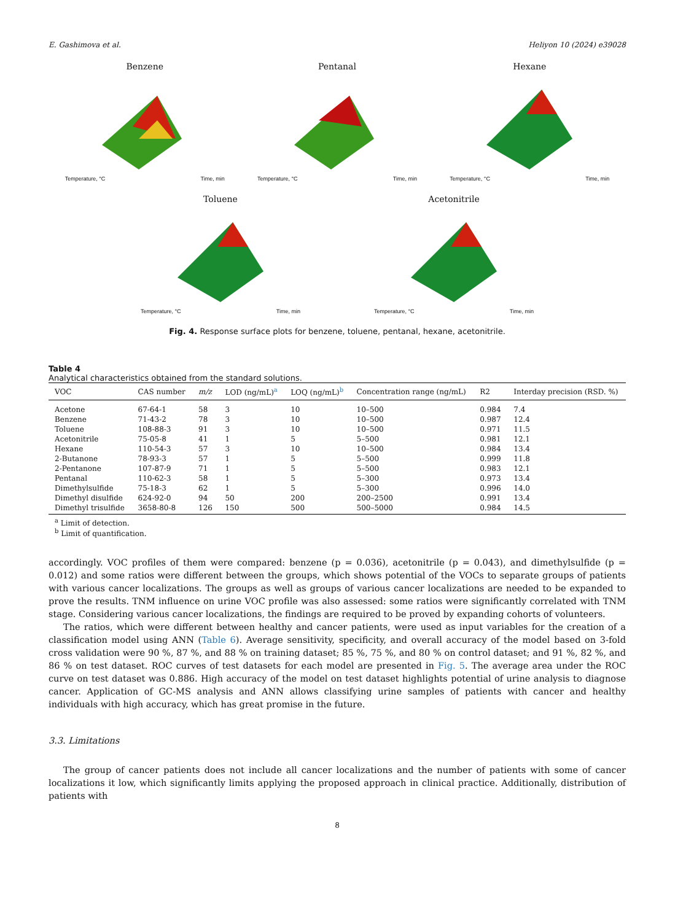E. Gashimova et al. Heliyon 10 (2024) e39028
Benzene
Temperature, °C Time, min
Pentanal
Temperature, °C Time, min
Hexane
Temperature, °C Time, min
Toluene
Temperature, °C Time, min
Acetonitrile
Temperature, °C Time, min
Fig. 4. Response surface plots for benzene, toluene, pentanal, hexane, acetonitrile.
Table 4
Analytical characteristics obtained from the standard solutions.
| VOC | CAS number | m/z | LOD (ng/mL)<sup>a</sup> | LOQ (ng/mL)<sup>b</sup> | Concentration range (ng/mL) | R2 | Interday precision (RSD. %) |
| --- | --- | --- | --- | --- | --- | --- | --- |
| Acetone | 67-64-1 | 58 | 3 | 10 | 10–500 | 0.984 | 7.4 |
| Benzene | 71-43-2 | 78 | 3 | 10 | 10–500 | 0.987 | 12.4 |
| Toluene | 108-88-3 | 91 | 3 | 10 | 10–500 | 0.971 | 11.5 |
| Acetonitrile | 75-05-8 | 41 | 1 | 5 | 5–500 | 0.981 | 12.1 |
| Hexane | 110-54-3 | 57 | 3 | 10 | 10–500 | 0.984 | 13.4 |
| 2-Butanone | 78-93-3 | 57 | 1 | 5 | 5–500 | 0.999 | 11.8 |
| 2-Pentanone | 107-87-9 | 71 | 1 | 5 | 5–500 | 0.983 | 12.1 |
| Pentanal | 110-62-3 | 58 | 1 | 5 | 5–300 | 0.973 | 13.4 |
| Dimethylsulfide | 75-18-3 | 62 | 1 | 5 | 5–300 | 0.996 | 14.0 |
| Dimethyl disulfide | 624-92-0 | 94 | 50 | 200 | 200–2500 | 0.991 | 13.4 |
| Dimethyl trisulfide | 3658-80-8 | 126 | 150 | 500 | 500–5000 | 0.984 | 14.5 |
<sup>a</sup> Limit of detection.
<sup>b</sup> Limit of quantification.
accordingly. VOC profiles of them were compared: benzene (p = 0.036), acetonitrile (p = 0.043), and dimethylsulfide (p = 0.012) and some ratios were different between the groups, which shows potential of the VOCs to separate groups of patients with various cancer localizations. The groups as well as groups of various cancer localizations are needed to be expanded to prove the results. TNM influence on urine VOC profile was also assessed: some ratios were significantly correlated with TNM stage. Considering various cancer localizations, the findings are required to be proved by expanding cohorts of volunteers.
The ratios, which were different between healthy and cancer patients, were used as input variables for the creation of a classification model using ANN (Table 6). Average sensitivity, specificity, and overall accuracy of the model based on 3-fold cross validation were 90 %, 87 %, and 88 % on training dataset; 85 %, 75 %, and 80 % on control dataset; and 91 %, 82 %, and 86 % on test dataset. ROC curves of test datasets for each model are presented in Fig. 5. The average area under the ROC curve on test dataset was 0.886. High accuracy of the model on test dataset highlights potential of urine analysis to diagnose cancer. Application of GC-MS analysis and ANN allows classifying urine samples of patients with cancer and healthy individuals with high accuracy, which has great promise in the future.
3.3. Limitations
The group of cancer patients does not include all cancer localizations and the number of patients with some of cancer localizations it low, which significantly limits applying the proposed approach in clinical practice. Additionally, distribution of patients with
8